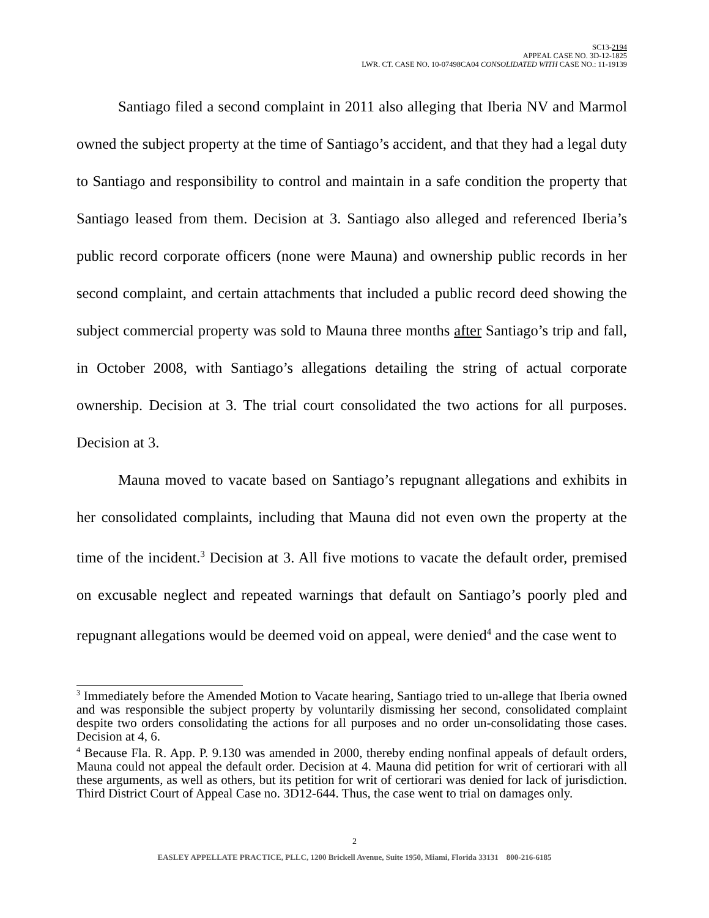SC13-2194
APPEAL CASE NO. 3D-12-1825
LWR. CT. CASE NO. 10-07498CA04 CONSOLIDATED WITH CASE NO.: 11-19139
Santiago filed a second complaint in 2011 also alleging that Iberia NV and Marmol owned the subject property at the time of Santiago’s accident, and that they had a legal duty to Santiago and responsibility to control and maintain in a safe condition the property that Santiago leased from them. Decision at 3. Santiago also alleged and referenced Iberia’s public record corporate officers (none were Mauna) and ownership public records in her second complaint, and certain attachments that included a public record deed showing the subject commercial property was sold to Mauna three months after Santiago’s trip and fall, in October 2008, with Santiago’s allegations detailing the string of actual corporate ownership. Decision at 3. The trial court consolidated the two actions for all purposes. Decision at 3.
Mauna moved to vacate based on Santiago’s repugnant allegations and exhibits in her consolidated complaints, including that Mauna did not even own the property at the time of the incident.<sup>3</sup> Decision at 3. All five motions to vacate the default order, premised on excusable neglect and repeated warnings that default on Santiago’s poorly pled and repugnant allegations would be deemed void on appeal, were denied<sup>4</sup> and the case went to
<sup>3</sup> Immediately before the Amended Motion to Vacate hearing, Santiago tried to un-allege that Iberia owned and was responsible the subject property by voluntarily dismissing her second, consolidated complaint despite two orders consolidating the actions for all purposes and no order un-consolidating those cases. Decision at 4, 6.
<sup>4</sup> Because Fla. R. App. P. 9.130 was amended in 2000, thereby ending nonfinal appeals of default orders, Mauna could not appeal the default order. Decision at 4. Mauna did petition for writ of certiorari with all these arguments, as well as others, but its petition for writ of certiorari was denied for lack of jurisdiction. Third District Court of Appeal Case no. 3D12-644. Thus, the case went to trial on damages only.
2
EASLEY APPELLATE PRACTICE, PLLC, 1200 Brickell Avenue, Suite 1950, Miami, Florida 33131 800-216-6185